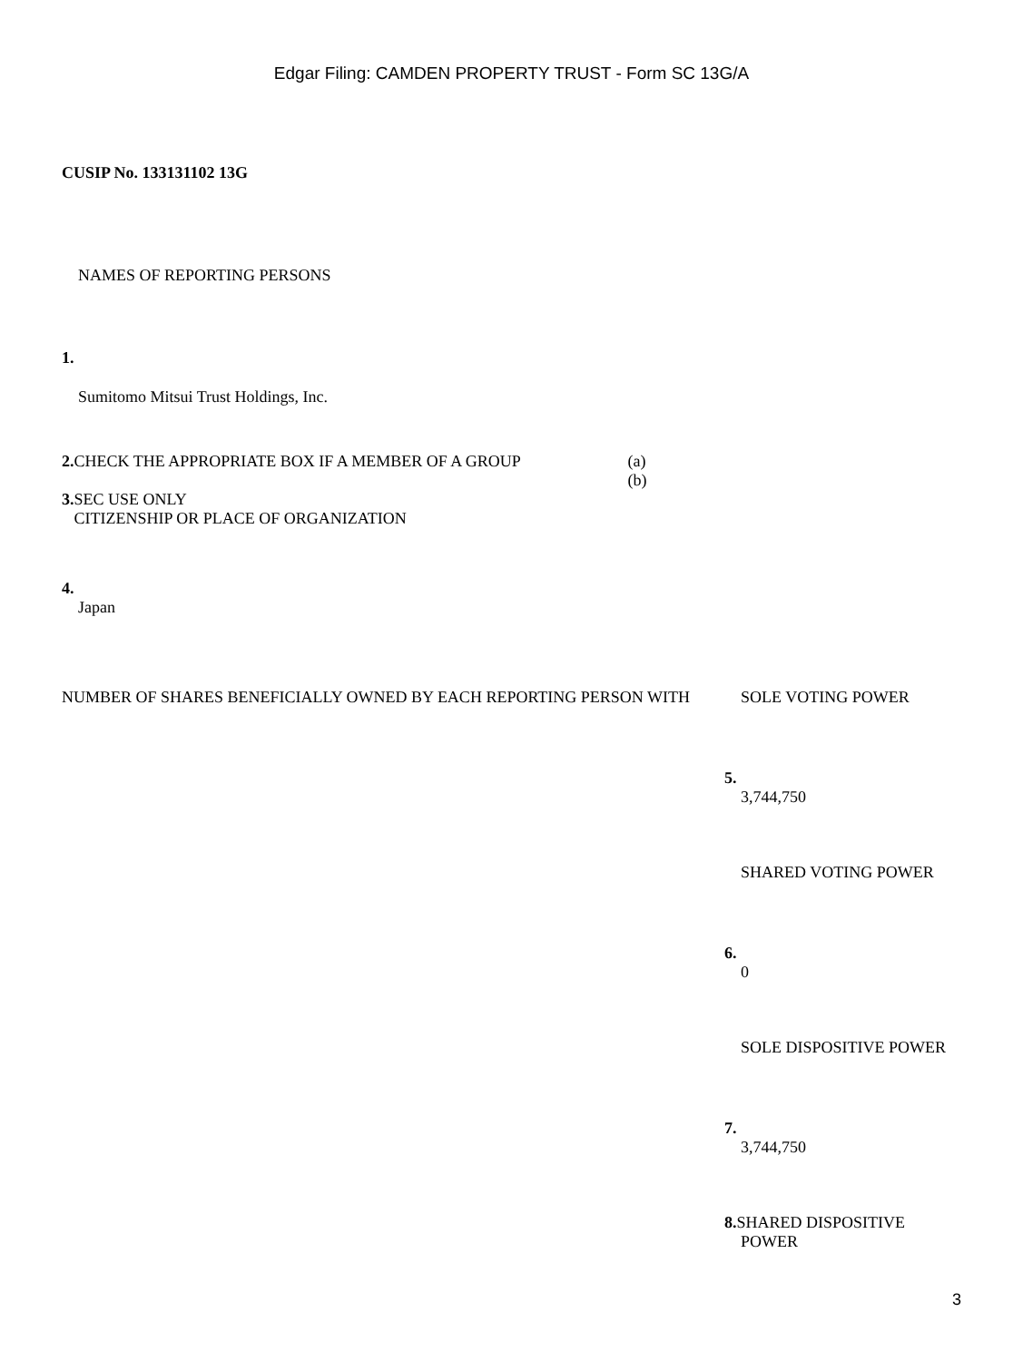Edgar Filing: CAMDEN PROPERTY TRUST - Form SC 13G/A
CUSIP No. 133131102 13G
NAMES OF REPORTING PERSONS
1.
Sumitomo Mitsui Trust Holdings, Inc.
| 2. | CHECK THE APPROPRIATE BOX IF A MEMBER OF A GROUP | (a) (b) |
| 3. | SEC USE ONLY CITIZENSHIP OR PLACE OF ORGANIZATION | |
4.
Japan
| NUMBER OF SHARES BENEFICIALLY OWNED BY EACH REPORTING PERSON WITH | SOLE VOTING POWER 5. 3,744,750 SHARED VOTING POWER 6. 0 SOLE DISPOSITIVE POWER 7. 3,744,750 8. SHARED DISPOSITIVE POWER |
3